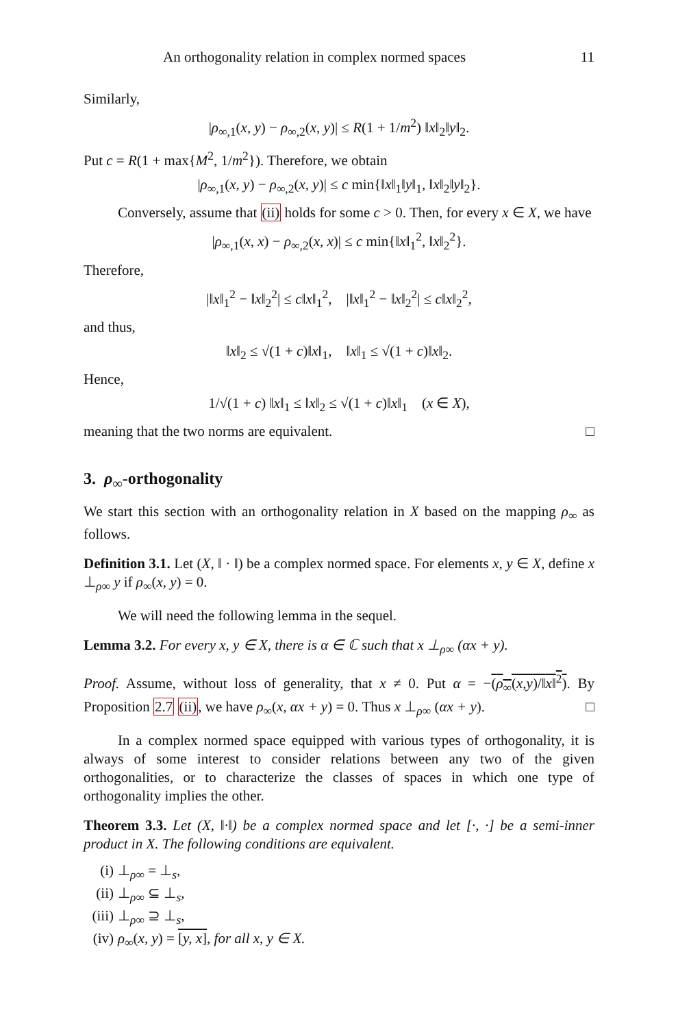An orthogonality relation in complex normed spaces 11
Similarly,
|ρ<sub>∞,1</sub>(x, y) − ρ<sub>∞,2</sub>(x, y)| ≤ R(1 + 1/m<sup>2</sup>) ‖x‖<sub>2</sub>‖y‖<sub>2</sub>.
Put c = R(1 + max{M<sup>2</sup>, 1/m<sup>2</sup>}). Therefore, we obtain
|ρ<sub>∞,1</sub>(x, y) − ρ<sub>∞,2</sub>(x, y)| ≤ c min{‖x‖<sub>1</sub>‖y‖<sub>1</sub>, ‖x‖<sub>2</sub>‖y‖<sub>2</sub>}.
Conversely, assume that (ii) holds for some c > 0. Then, for every x ∈ X, we have
|ρ<sub>∞,1</sub>(x, x) − ρ<sub>∞,2</sub>(x, x)| ≤ c min{‖x‖<sub>1</sub><sup>2</sup>, ‖x‖<sub>2</sub><sup>2</sup>}.
Therefore,
|‖x‖<sub>1</sub><sup>2</sup> − ‖x‖<sub>2</sub><sup>2</sup>| ≤ c‖x‖<sub>1</sub><sup>2</sup>, |‖x‖<sub>1</sub><sup>2</sup> − ‖x‖<sub>2</sub><sup>2</sup>| ≤ c‖x‖<sub>2</sub><sup>2</sup>,
and thus,
‖x‖<sub>2</sub> ≤ √(1 + c)‖x‖<sub>1</sub>, ‖x‖<sub>1</sub> ≤ √(1 + c)‖x‖<sub>2</sub>.
Hence,
1/√(1 + c) ‖x‖<sub>1</sub> ≤ ‖x‖<sub>2</sub> ≤ √(1 + c)‖x‖<sub>1</sub> (x ∈ X),
meaning that the two norms are equivalent. □
3. ρ<sub>∞</sub>-orthogonality
We start this section with an orthogonality relation in X based on the mapping ρ<sub>∞</sub> as follows.
Definition 3.1. Let (X, ‖ · ‖) be a complex normed space. For elements x, y ∈ X, define x ⊥<sub>ρ∞</sub> y if ρ<sub>∞</sub>(x, y) = 0.
We will need the following lemma in the sequel.
Lemma 3.2. For every x, y ∈ X, there is α ∈ ℂ such that x ⊥<sub>ρ∞</sub> (αx + y).
Proof. Assume, without loss of generality, that x ≠ 0. Put α = −(ρ<sub>∞</sub>(x,y)/‖x‖<sup>2</sup>). By Proposition 2.7 (ii), we have ρ<sub>∞</sub>(x, αx + y) = 0. Thus x ⊥<sub>ρ∞</sub> (αx + y). □
In a complex normed space equipped with various types of orthogonality, it is always of some interest to consider relations between any two of the given orthogonalities, or to characterize the classes of spaces in which one type of orthogonality implies the other.
Theorem 3.3. Let (X, ‖·‖) be a complex normed space and let [·, ·] be a semi-inner product in X. The following conditions are equivalent.
(i) ⊥<sub>ρ∞</sub> = ⊥<sub>s</sub>,
(ii) ⊥<sub>ρ∞</sub> ⊆ ⊥<sub>s</sub>,
(iii) ⊥<sub>ρ∞</sub> ⊇ ⊥<sub>s</sub>,
(iv) ρ<sub>∞</sub>(x, y) = [y, x], for all x, y ∈ X.